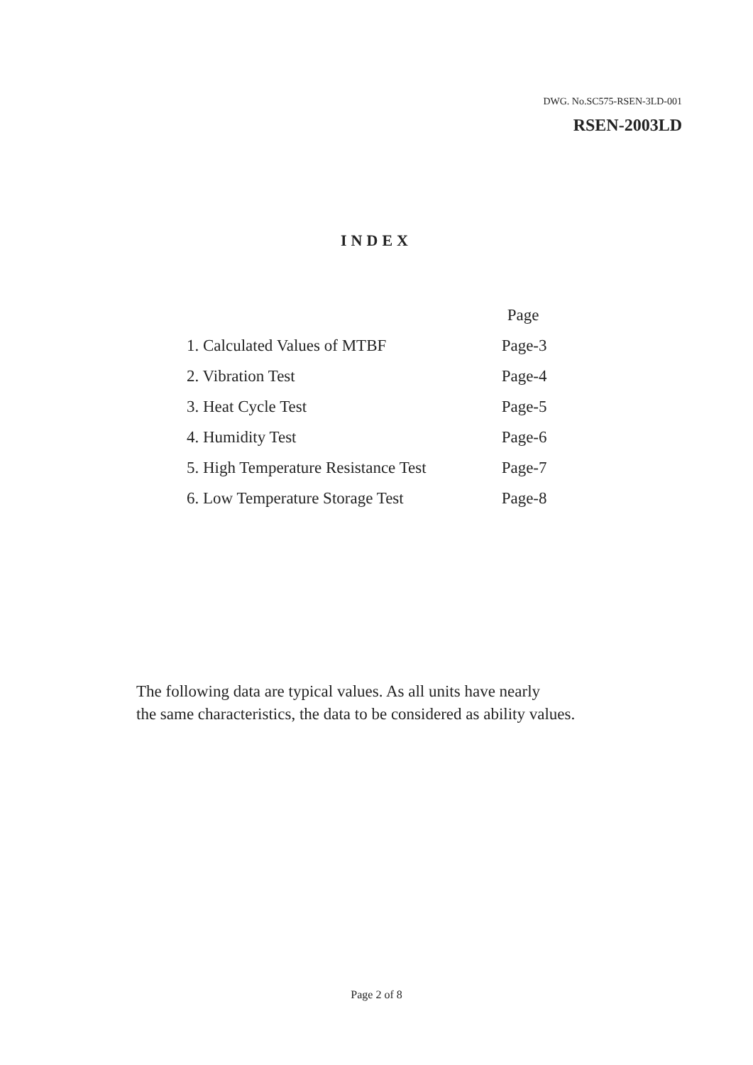DWG. No.SC575-RSEN-3LD-001
RSEN-2003LD
INDEX
| | Page |
| --- | --- |
| 1. Calculated Values of MTBF | Page-3 |
| 2. Vibration Test | Page-4 |
| 3. Heat Cycle Test | Page-5 |
| 4. Humidity Test | Page-6 |
| 5. High Temperature Resistance Test | Page-7 |
| 6. Low Temperature Storage Test | Page-8 |
The following data are typical values. As all units have nearly
the same characteristics, the data to be considered as ability values.
Page 2 of 8